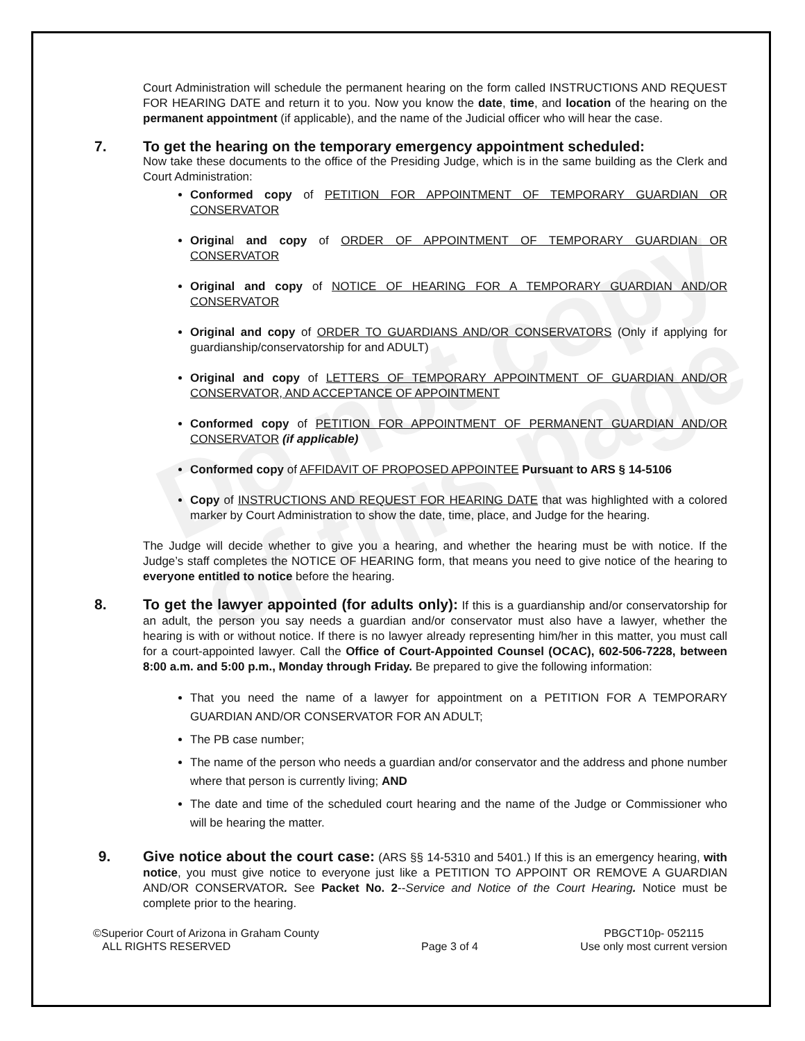Do not copy
of this page
Court Administration will schedule the permanent hearing on the form called INSTRUCTIONS AND REQUEST FOR HEARING DATE and return it to you. Now you know the date, time, and location of the hearing on the permanent appointment (if applicable), and the name of the Judicial officer who will hear the case.
7. To get the hearing on the temporary emergency appointment scheduled:
Now take these documents to the office of the Presiding Judge, which is in the same building as the Clerk and Court Administration:
Conformed copy of PETITION FOR APPOINTMENT OF TEMPORARY GUARDIAN OR CONSERVATOR
Original and copy of ORDER OF APPOINTMENT OF TEMPORARY GUARDIAN OR CONSERVATOR
Original and copy of NOTICE OF HEARING FOR A TEMPORARY GUARDIAN AND/OR CONSERVATOR
Original and copy of ORDER TO GUARDIANS AND/OR CONSERVATORS (Only if applying for guardianship/conservatorship for and ADULT)
Original and copy of LETTERS OF TEMPORARY APPOINTMENT OF GUARDIAN AND/OR CONSERVATOR, AND ACCEPTANCE OF APPOINTMENT
Conformed copy of PETITION FOR APPOINTMENT OF PERMANENT GUARDIAN AND/OR CONSERVATOR (if applicable)
Conformed copy of AFFIDAVIT OF PROPOSED APPOINTEE Pursuant to ARS § 14-5106
Copy of INSTRUCTIONS AND REQUEST FOR HEARING DATE that was highlighted with a colored marker by Court Administration to show the date, time, place, and Judge for the hearing.
The Judge will decide whether to give you a hearing, and whether the hearing must be with notice. If the Judge’s staff completes the NOTICE OF HEARING form, that means you need to give notice of the hearing to everyone entitled to notice before the hearing.
8. To get the lawyer appointed (for adults only): If this is a guardianship and/or conservatorship for an adult, the person you say needs a guardian and/or conservator must also have a lawyer, whether the hearing is with or without notice. If there is no lawyer already representing him/her in this matter, you must call for a court-appointed lawyer. Call the Office of Court-Appointed Counsel (OCAC), 602-506-7228, between 8:00 a.m. and 5:00 p.m., Monday through Friday. Be prepared to give the following information:
That you need the name of a lawyer for appointment on a PETITION FOR A TEMPORARY GUARDIAN AND/OR CONSERVATOR FOR AN ADULT;
The PB case number;
The name of the person who needs a guardian and/or conservator and the address and phone number where that person is currently living; AND
The date and time of the scheduled court hearing and the name of the Judge or Commissioner who will be hearing the matter.
9. Give notice about the court case: (ARS §§ 14-5310 and 5401.) If this is an emergency hearing, with notice, you must give notice to everyone just like a PETITION TO APPOINT OR REMOVE A GUARDIAN AND/OR CONSERVATOR. See Packet No. 2--Service and Notice of the Court Hearing. Notice must be complete prior to the hearing.
©Superior Court of Arizona in Graham County
ALL RIGHTS RESERVED
Page 3 of 4 PBGCT10p- 052115
Use only most current version